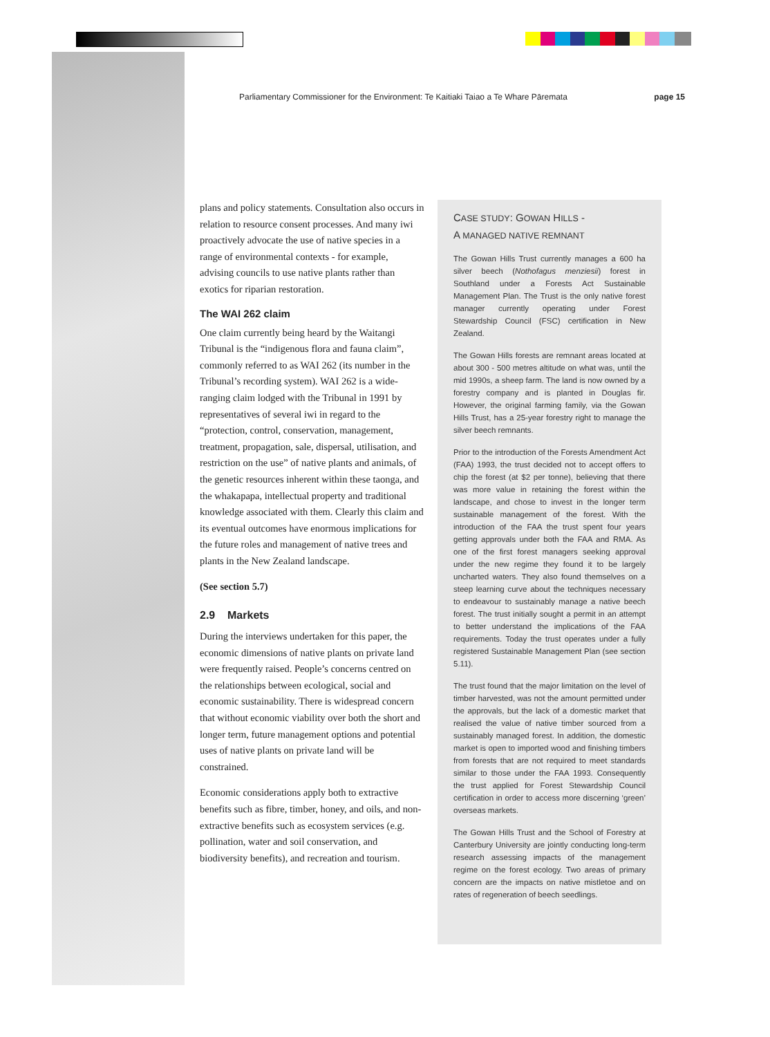Parliamentary Commissioner for the Environment: Te Kaitiaki Taiao a Te Whare Pāremata page 15
plans and policy statements. Consultation also occurs in relation to resource consent processes. And many iwi proactively advocate the use of native species in a range of environmental contexts - for example, advising councils to use native plants rather than exotics for riparian restoration.
The WAI 262 claim
One claim currently being heard by the Waitangi Tribunal is the “indigenous flora and fauna claim”, commonly referred to as WAI 262 (its number in the Tribunal’s recording system). WAI 262 is a wide-ranging claim lodged with the Tribunal in 1991 by representatives of several iwi in regard to the “protection, control, conservation, management, treatment, propagation, sale, dispersal, utilisation, and restriction on the use” of native plants and animals, of the genetic resources inherent within these taonga, and the whakapapa, intellectual property and traditional knowledge associated with them. Clearly this claim and its eventual outcomes have enormous implications for the future roles and management of native trees and plants in the New Zealand landscape.
(See section 5.7)
2.9 Markets
During the interviews undertaken for this paper, the economic dimensions of native plants on private land were frequently raised. People’s concerns centred on the relationships between ecological, social and economic sustainability. There is widespread concern that without economic viability over both the short and longer term, future management options and potential uses of native plants on private land will be constrained.
Economic considerations apply both to extractive benefits such as fibre, timber, honey, and oils, and non-extractive benefits such as ecosystem services (e.g. pollination, water and soil conservation, and biodiversity benefits), and recreation and tourism.
CASE STUDY: GOWAN HILLS -
A MANAGED NATIVE REMNANT
The Gowan Hills Trust currently manages a 600 ha silver beech (Nothofagus menziesii) forest in Southland under a Forests Act Sustainable Management Plan. The Trust is the only native forest manager currently operating under Forest Stewardship Council (FSC) certification in New Zealand.
The Gowan Hills forests are remnant areas located at about 300 - 500 metres altitude on what was, until the mid 1990s, a sheep farm. The land is now owned by a forestry company and is planted in Douglas fir. However, the original farming family, via the Gowan Hills Trust, has a 25-year forestry right to manage the silver beech remnants.
Prior to the introduction of the Forests Amendment Act (FAA) 1993, the trust decided not to accept offers to chip the forest (at $2 per tonne), believing that there was more value in retaining the forest within the landscape, and chose to invest in the longer term sustainable management of the forest. With the introduction of the FAA the trust spent four years getting approvals under both the FAA and RMA. As one of the first forest managers seeking approval under the new regime they found it to be largely uncharted waters. They also found themselves on a steep learning curve about the techniques necessary to endeavour to sustainably manage a native beech forest. The trust initially sought a permit in an attempt to better understand the implications of the FAA requirements. Today the trust operates under a fully registered Sustainable Management Plan (see section 5.11).
The trust found that the major limitation on the level of timber harvested, was not the amount permitted under the approvals, but the lack of a domestic market that realised the value of native timber sourced from a sustainably managed forest. In addition, the domestic market is open to imported wood and finishing timbers from forests that are not required to meet standards similar to those under the FAA 1993. Consequently the trust applied for Forest Stewardship Council certification in order to access more discerning ‘green’ overseas markets.
The Gowan Hills Trust and the School of Forestry at Canterbury University are jointly conducting long-term research assessing impacts of the management regime on the forest ecology. Two areas of primary concern are the impacts on native mistletoe and on rates of regeneration of beech seedlings.